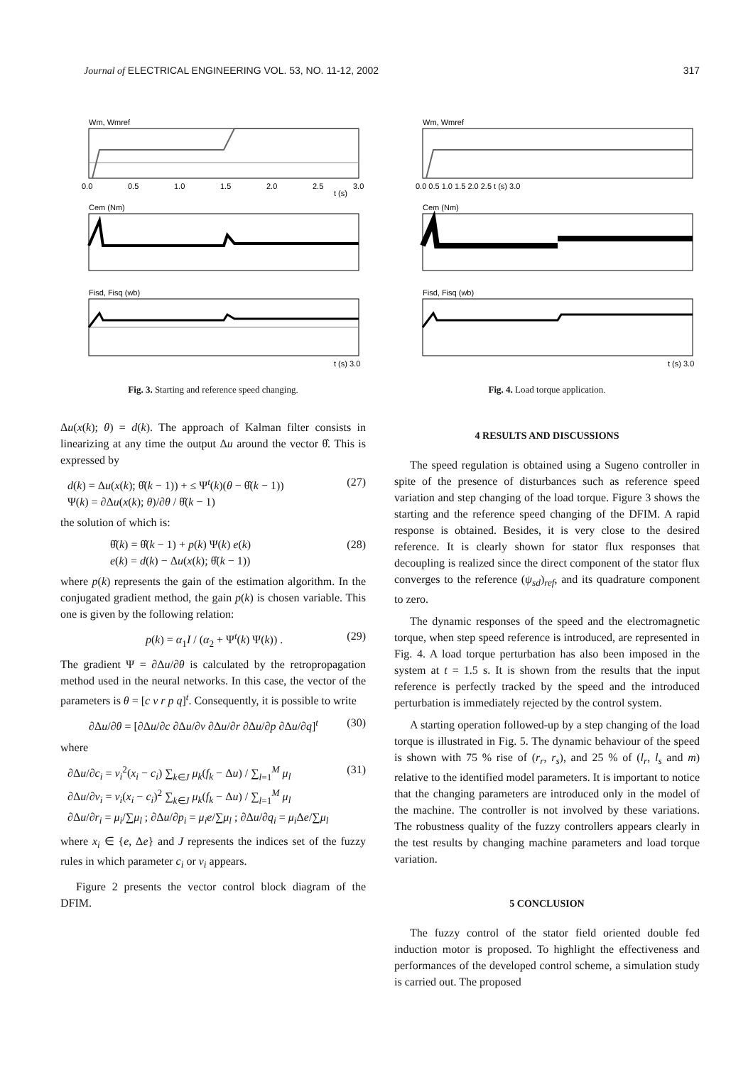Journal of ELECTRICAL ENGINEERING VOL. 53, NO. 11-12, 2002 317
Wm, Wmref
Cem (Nm)
Fisd, Fisq (wb)
0.0
0.5
1.0
1.5
2.0
2.5
t (s)
3.0
t (s) 3.0
Fig. 3. Starting and reference speed changing.
Wm, Wmref
Cem (Nm)
Fisd, Fisq (wb)
0.0 0.5 1.0 1.5 2.0 2.5 t (s) 3.0
t (s) 3.0
Fig. 4. Load torque application.
Δu(x(k); θ) = d(k). The approach of Kalman filter consists in linearizing at any time the output Δu around the vector θ̂. This is expressed by
d(k) = Δu(x(k); θ̂(k − 1)) + ≤ Ψ<sup>t</sup>(k)(θ − θ̂(k − 1))
Ψ(k) = ∂Δu(x(k); θ)/∂θ / θ̂(k − 1)
(27)
the solution of which is:
θ̂(k) = θ̂(k − 1) + p(k) Ψ(k) e(k)
e(k) = d(k) − Δu(x(k); θ̂(k − 1))
(28)
where p(k) represents the gain of the estimation algorithm. In the conjugated gradient method, the gain p(k) is chosen variable. This one is given by the following relation:
p(k) = α<sub>1</sub>I / (α<sub>2</sub> + Ψ<sup>t</sup>(k) Ψ(k)) .
(29)
The gradient Ψ = ∂Δu/∂θ is calculated by the retropropagation method used in the neural networks. In this case, the vector of the parameters is θ = [c v r p q]<sup>t</sup>. Consequently, it is possible to write
∂Δu/∂θ = [∂Δu/∂c ∂Δu/∂ν ∂Δu/∂r ∂Δu/∂p ∂Δu/∂q]<sup>t</sup>
(30)
where
∂Δu/∂c<sub>i</sub> = ν<sub>i</sub><sup>2</sup>(x<sub>i</sub> − c<sub>i</sub>) ∑<sub>k∈J</sub> μ<sub>k</sub>(f<sub>k</sub> − Δu) / ∑<sub>l=1</sub><sup>M</sup> μ<sub>l</sub>
∂Δu/∂ν<sub>i</sub> = ν<sub>i</sub>(x<sub>i</sub> − c<sub>i</sub>)<sup>2</sup> ∑<sub>k∈J</sub> μ<sub>k</sub>(f<sub>k</sub> − Δu) / ∑<sub>l=1</sub><sup>M</sup> μ<sub>l</sub>
∂Δu/∂r<sub>i</sub> = μ<sub>i</sub>/∑μ<sub>l</sub> ; ∂Δu/∂p<sub>i</sub> = μ<sub>i</sub>e/∑μ<sub>l</sub> ; ∂Δu/∂q<sub>i</sub> = μ<sub>i</sub> Δe/∑μ<sub>l</sub>
(31)
where x<sub>i</sub> ∈ {e, Δe} and J represents the indices set of the fuzzy rules in which parameter c<sub>i</sub> or v<sub>i</sub> appears.
Figure 2 presents the vector control block diagram of the DFIM.
4 RESULTS AND DISCUSSIONS
The speed regulation is obtained using a Sugeno controller in spite of the presence of disturbances such as reference speed variation and step changing of the load torque. Figure 3 shows the starting and the reference speed changing of the DFIM. A rapid response is obtained. Besides, it is very close to the desired reference. It is clearly shown for stator flux responses that decoupling is realized since the direct component of the stator flux converges to the reference (ψ<sub>sd</sub>)<sub>ref</sub>, and its quadrature component to zero.
The dynamic responses of the speed and the electromagnetic torque, when step speed reference is introduced, are represented in Fig. 4. A load torque perturbation has also been imposed in the system at t = 1.5 s. It is shown from the results that the input reference is perfectly tracked by the speed and the introduced perturbation is immediately rejected by the control system.
A starting operation followed-up by a step changing of the load torque is illustrated in Fig. 5. The dynamic behaviour of the speed is shown with 75 % rise of (r<sub>r</sub>, r<sub>s</sub>), and 25 % of (l<sub>r</sub>, l<sub>s</sub> and m) relative to the identified model parameters. It is important to notice that the changing parameters are introduced only in the model of the machine. The controller is not involved by these variations. The robustness quality of the fuzzy controllers appears clearly in the test results by changing machine parameters and load torque variation.
5 CONCLUSION
The fuzzy control of the stator field oriented double fed induction motor is proposed. To highlight the effectiveness and performances of the developed control scheme, a simulation study is carried out. The proposed